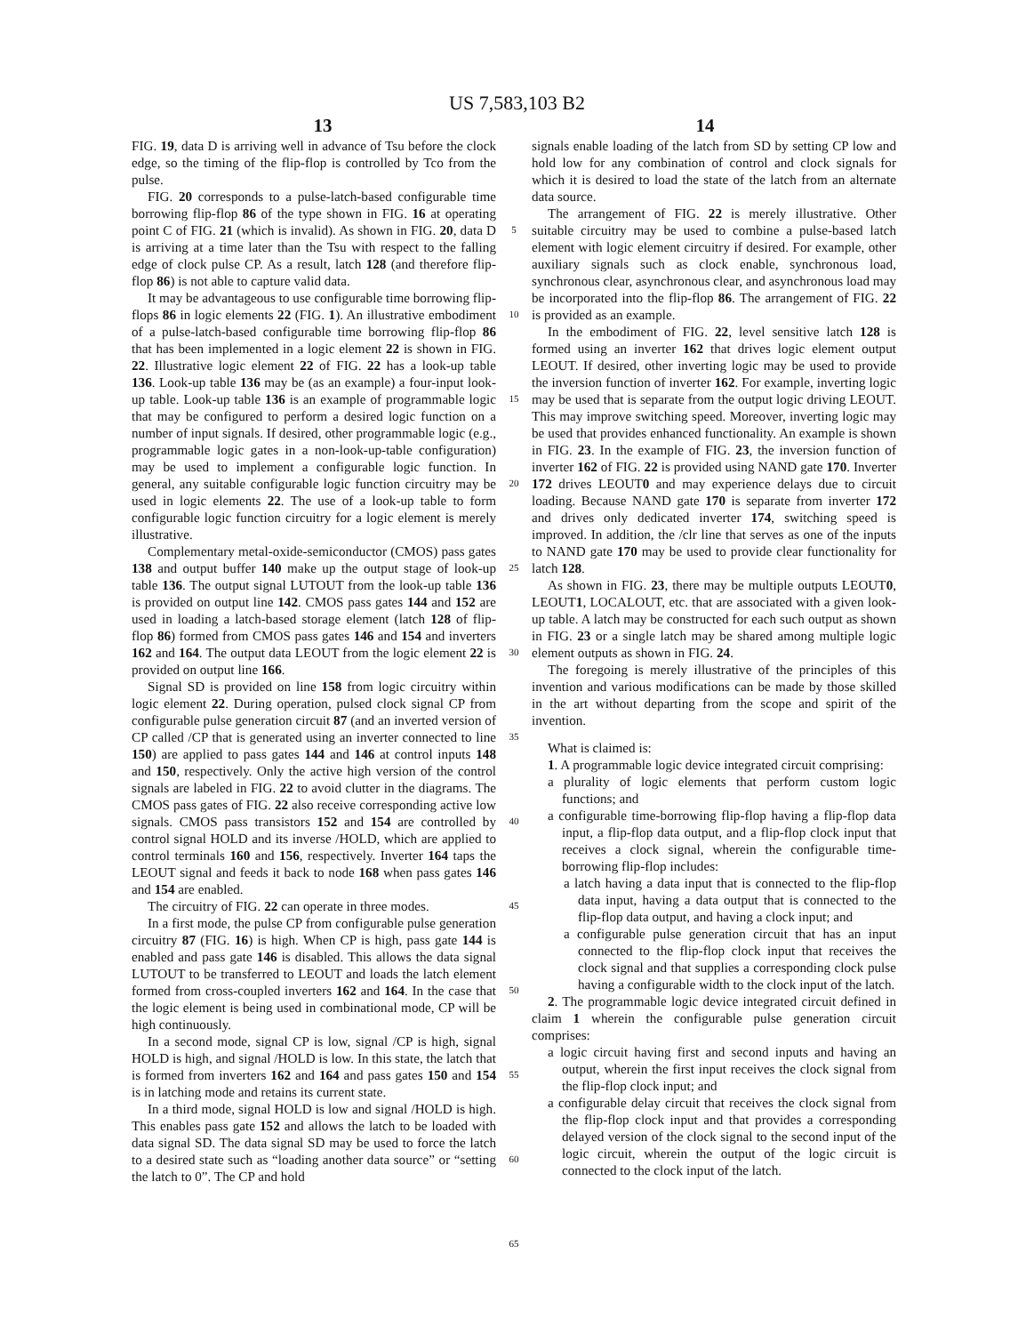US 7,583,103 B2
13 14
FIG. 19, data D is arriving well in advance of Tsu before the clock edge, so the timing of the flip-flop is controlled by Tco from the pulse.
FIG. 20 corresponds to a pulse-latch-based configurable time borrowing flip-flop 86 of the type shown in FIG. 16 at operating point C of FIG. 21 (which is invalid). As shown in FIG. 20, data D is arriving at a time later than the Tsu with respect to the falling edge of clock pulse CP. As a result, latch 128 (and therefore flip-flop 86) is not able to capture valid data.
It may be advantageous to use configurable time borrowing flip-flops 86 in logic elements 22 (FIG. 1). An illustrative embodiment of a pulse-latch-based configurable time borrowing flip-flop 86 that has been implemented in a logic element 22 is shown in FIG. 22. Illustrative logic element 22 of FIG. 22 has a look-up table 136. Look-up table 136 may be (as an example) a four-input look-up table. Look-up table 136 is an example of programmable logic that may be configured to perform a desired logic function on a number of input signals. If desired, other programmable logic (e.g., programmable logic gates in a non-look-up-table configuration) may be used to implement a configurable logic function. In general, any suitable configurable logic function circuitry may be used in logic elements 22. The use of a look-up table to form configurable logic function circuitry for a logic element is merely illustrative.
Complementary metal-oxide-semiconductor (CMOS) pass gates 138 and output buffer 140 make up the output stage of look-up table 136. The output signal LUTOUT from the look-up table 136 is provided on output line 142. CMOS pass gates 144 and 152 are used in loading a latch-based storage element (latch 128 of flip-flop 86) formed from CMOS pass gates 146 and 154 and inverters 162 and 164. The output data LEOUT from the logic element 22 is provided on output line 166.
Signal SD is provided on line 158 from logic circuitry within logic element 22. During operation, pulsed clock signal CP from configurable pulse generation circuit 87 (and an inverted version of CP called /CP that is generated using an inverter connected to line 150) are applied to pass gates 144 and 146 at control inputs 148 and 150, respectively. Only the active high version of the control signals are labeled in FIG. 22 to avoid clutter in the diagrams. The CMOS pass gates of FIG. 22 also receive corresponding active low signals. CMOS pass transistors 152 and 154 are controlled by control signal HOLD and its inverse /HOLD, which are applied to control terminals 160 and 156, respectively. Inverter 164 taps the LEOUT signal and feeds it back to node 168 when pass gates 146 and 154 are enabled.
The circuitry of FIG. 22 can operate in three modes.
In a first mode, the pulse CP from configurable pulse generation circuitry 87 (FIG. 16) is high. When CP is high, pass gate 144 is enabled and pass gate 146 is disabled. This allows the data signal LUTOUT to be transferred to LEOUT and loads the latch element formed from cross-coupled inverters 162 and 164. In the case that the logic element is being used in combinational mode, CP will be high continuously.
In a second mode, signal CP is low, signal /CP is high, signal HOLD is high, and signal /HOLD is low. In this state, the latch that is formed from inverters 162 and 164 and pass gates 150 and 154 is in latching mode and retains its current state.
In a third mode, signal HOLD is low and signal /HOLD is high. This enables pass gate 152 and allows the latch to be loaded with data signal SD. The data signal SD may be used to force the latch to a desired state such as “loading another data source” or “setting the latch to 0”. The CP and hold
5
10
15
20
25
30
35
40
45
50
55
60
65
signals enable loading of the latch from SD by setting CP low and hold low for any combination of control and clock signals for which it is desired to load the state of the latch from an alternate data source.
The arrangement of FIG. 22 is merely illustrative. Other suitable circuitry may be used to combine a pulse-based latch element with logic element circuitry if desired. For example, other auxiliary signals such as clock enable, synchronous load, synchronous clear, asynchronous clear, and asynchronous load may be incorporated into the flip-flop 86. The arrangement of FIG. 22 is provided as an example.
In the embodiment of FIG. 22, level sensitive latch 128 is formed using an inverter 162 that drives logic element output LEOUT. If desired, other inverting logic may be used to provide the inversion function of inverter 162. For example, inverting logic may be used that is separate from the output logic driving LEOUT. This may improve switching speed. Moreover, inverting logic may be used that provides enhanced functionality. An example is shown in FIG. 23. In the example of FIG. 23, the inversion function of inverter 162 of FIG. 22 is provided using NAND gate 170. Inverter 172 drives LEOUT0 and may experience delays due to circuit loading. Because NAND gate 170 is separate from inverter 172 and drives only dedicated inverter 174, switching speed is improved. In addition, the /clr line that serves as one of the inputs to NAND gate 170 may be used to provide clear functionality for latch 128.
As shown in FIG. 23, there may be multiple outputs LEOUT0, LEOUT1, LOCALOUT, etc. that are associated with a given look-up table. A latch may be constructed for each such output as shown in FIG. 23 or a single latch may be shared among multiple logic element outputs as shown in FIG. 24.
The foregoing is merely illustrative of the principles of this invention and various modifications can be made by those skilled in the art without departing from the scope and spirit of the invention.
What is claimed is:
1. A programmable logic device integrated circuit comprising:
a plurality of logic elements that perform custom logic functions; and
a configurable time-borrowing flip-flop having a flip-flop data input, a flip-flop data output, and a flip-flop clock input that receives a clock signal, wherein the configurable time-borrowing flip-flop includes:
a latch having a data input that is connected to the flip-flop data input, having a data output that is connected to the flip-flop data output, and having a clock input; and
a configurable pulse generation circuit that has an input connected to the flip-flop clock input that receives the clock signal and that supplies a corresponding clock pulse having a configurable width to the clock input of the latch.
2. The programmable logic device integrated circuit defined in claim 1 wherein the configurable pulse generation circuit comprises:
a logic circuit having first and second inputs and having an output, wherein the first input receives the clock signal from the flip-flop clock input; and
a configurable delay circuit that receives the clock signal from the flip-flop clock input and that provides a corresponding delayed version of the clock signal to the second input of the logic circuit, wherein the output of the logic circuit is connected to the clock input of the latch.